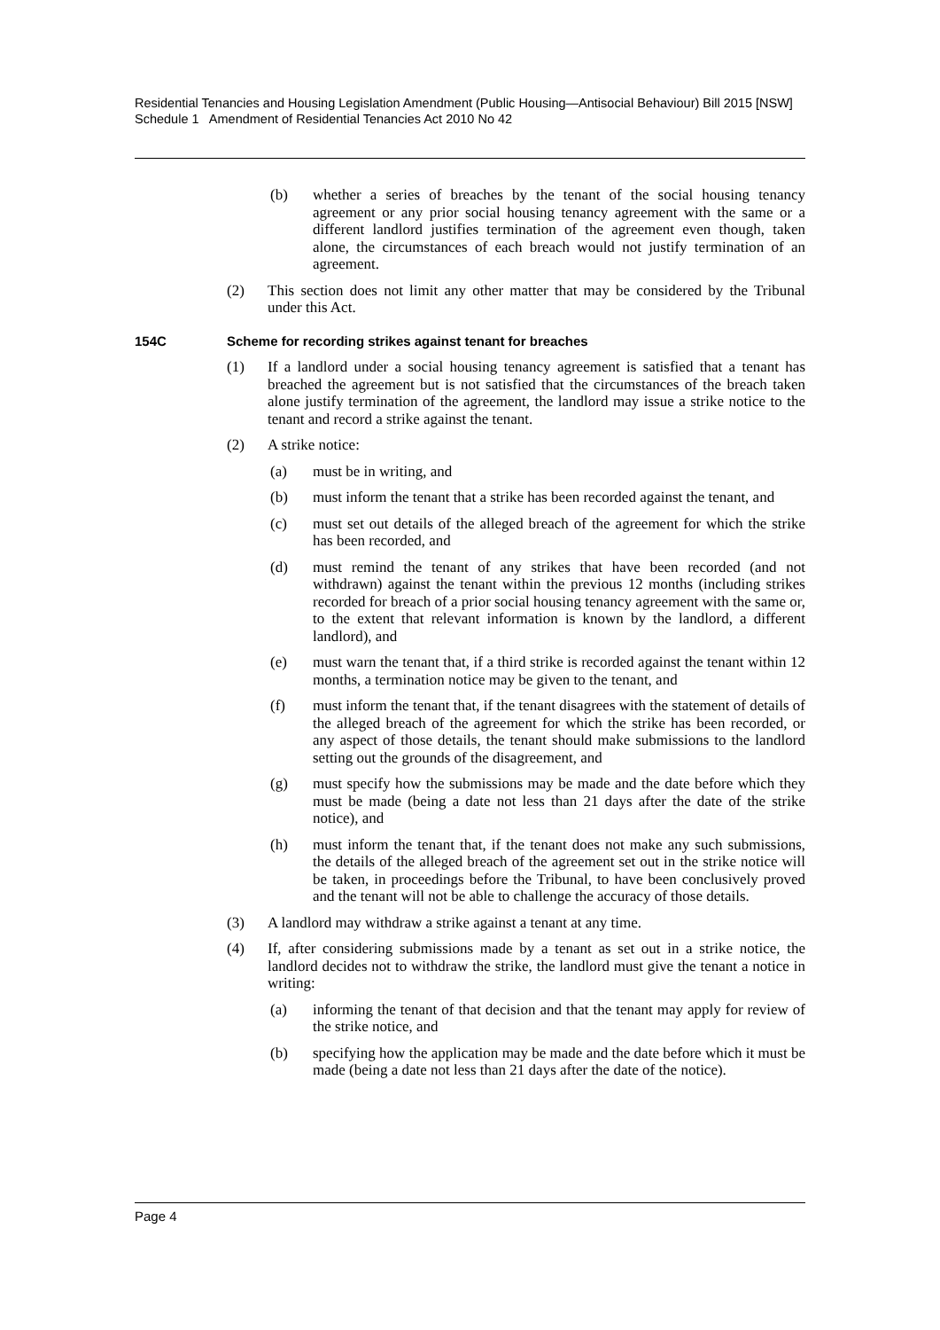Residential Tenancies and Housing Legislation Amendment (Public Housing—Antisocial Behaviour) Bill 2015 [NSW]
Schedule 1 Amendment of Residential Tenancies Act 2010 No 42
(b) whether a series of breaches by the tenant of the social housing tenancy agreement or any prior social housing tenancy agreement with the same or a different landlord justifies termination of the agreement even though, taken alone, the circumstances of each breach would not justify termination of an agreement.
(2) This section does not limit any other matter that may be considered by the Tribunal under this Act.
154C Scheme for recording strikes against tenant for breaches
(1) If a landlord under a social housing tenancy agreement is satisfied that a tenant has breached the agreement but is not satisfied that the circumstances of the breach taken alone justify termination of the agreement, the landlord may issue a strike notice to the tenant and record a strike against the tenant.
(2) A strike notice:
(a) must be in writing, and
(b) must inform the tenant that a strike has been recorded against the tenant, and
(c) must set out details of the alleged breach of the agreement for which the strike has been recorded, and
(d) must remind the tenant of any strikes that have been recorded (and not withdrawn) against the tenant within the previous 12 months (including strikes recorded for breach of a prior social housing tenancy agreement with the same or, to the extent that relevant information is known by the landlord, a different landlord), and
(e) must warn the tenant that, if a third strike is recorded against the tenant within 12 months, a termination notice may be given to the tenant, and
(f) must inform the tenant that, if the tenant disagrees with the statement of details of the alleged breach of the agreement for which the strike has been recorded, or any aspect of those details, the tenant should make submissions to the landlord setting out the grounds of the disagreement, and
(g) must specify how the submissions may be made and the date before which they must be made (being a date not less than 21 days after the date of the strike notice), and
(h) must inform the tenant that, if the tenant does not make any such submissions, the details of the alleged breach of the agreement set out in the strike notice will be taken, in proceedings before the Tribunal, to have been conclusively proved and the tenant will not be able to challenge the accuracy of those details.
(3) A landlord may withdraw a strike against a tenant at any time.
(4) If, after considering submissions made by a tenant as set out in a strike notice, the landlord decides not to withdraw the strike, the landlord must give the tenant a notice in writing:
(a) informing the tenant of that decision and that the tenant may apply for review of the strike notice, and
(b) specifying how the application may be made and the date before which it must be made (being a date not less than 21 days after the date of the notice).
Page 4